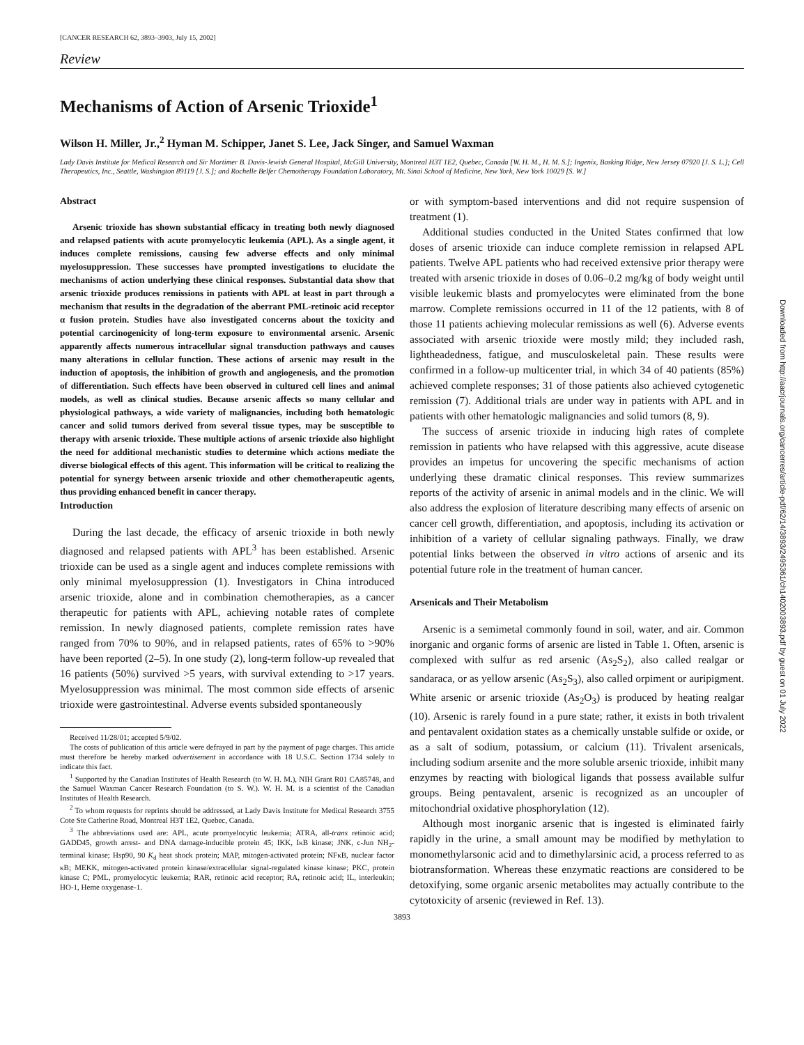[CANCER RESEARCH 62, 3893–3903, July 15, 2002]
Review
Mechanisms of Action of Arsenic Trioxide<sup>1</sup>
Wilson H. Miller, Jr.,<sup>2</sup> Hyman M. Schipper, Janet S. Lee, Jack Singer, and Samuel Waxman
Lady Davis Institute for Medical Research and Sir Mortimer B. Davis-Jewish General Hospital, McGill University, Montreal H3T 1E2, Quebec, Canada [W. H. M., H. M. S.]; Ingenix, Basking Ridge, New Jersey 07920 [J. S. L.]; Cell Therapeutics, Inc., Seattle, Washington 89119 [J. S.]; and Rochelle Belfer Chemotherapy Foundation Laboratory, Mt. Sinai School of Medicine, New York, New York 10029 [S. W.]
Abstract
Arsenic trioxide has shown substantial efficacy in treating both newly diagnosed and relapsed patients with acute promyelocytic leukemia (APL). As a single agent, it induces complete remissions, causing few adverse effects and only minimal myelosuppression. These successes have prompted investigations to elucidate the mechanisms of action underlying these clinical responses. Substantial data show that arsenic trioxide produces remissions in patients with APL at least in part through a mechanism that results in the degradation of the aberrant PML-retinoic acid receptor α fusion protein. Studies have also investigated concerns about the toxicity and potential carcinogenicity of long-term exposure to environmental arsenic. Arsenic apparently affects numerous intracellular signal transduction pathways and causes many alterations in cellular function. These actions of arsenic may result in the induction of apoptosis, the inhibition of growth and angiogenesis, and the promotion of differentiation. Such effects have been observed in cultured cell lines and animal models, as well as clinical studies. Because arsenic affects so many cellular and physiological pathways, a wide variety of malignancies, including both hematologic cancer and solid tumors derived from several tissue types, may be susceptible to therapy with arsenic trioxide. These multiple actions of arsenic trioxide also highlight the need for additional mechanistic studies to determine which actions mediate the diverse biological effects of this agent. This information will be critical to realizing the potential for synergy between arsenic trioxide and other chemotherapeutic agents, thus providing enhanced benefit in cancer therapy.
Introduction
During the last decade, the efficacy of arsenic trioxide in both newly diagnosed and relapsed patients with APL<sup>3</sup> has been established. Arsenic trioxide can be used as a single agent and induces complete remissions with only minimal myelosuppression (1). Investigators in China introduced arsenic trioxide, alone and in combination chemotherapies, as a cancer therapeutic for patients with APL, achieving notable rates of complete remission. In newly diagnosed patients, complete remission rates have ranged from 70% to 90%, and in relapsed patients, rates of 65% to >90% have been reported (2–5). In one study (2), long-term follow-up revealed that 16 patients (50%) survived >5 years, with survival extending to >17 years. Myelosuppression was minimal. The most common side effects of arsenic trioxide were gastrointestinal. Adverse events subsided spontaneously
Received 11/28/01; accepted 5/9/02.
The costs of publication of this article were defrayed in part by the payment of page charges. This article must therefore be hereby marked advertisement in accordance with 18 U.S.C. Section 1734 solely to indicate this fact.
<sup>1</sup> Supported by the Canadian Institutes of Health Research (to W. H. M.), NIH Grant R01 CA85748, and the Samuel Waxman Cancer Research Foundation (to S. W.). W. H. M. is a scientist of the Canadian Institutes of Health Research.
<sup>2</sup> To whom requests for reprints should be addressed, at Lady Davis Institute for Medical Research 3755 Cote Ste Catherine Road, Montreal H3T 1E2, Quebec, Canada.
<sup>3</sup> The abbreviations used are: APL, acute promyelocytic leukemia; ATRA, all-trans retinoic acid; GADD45, growth arrest- and DNA damage-inducible protein 45; IKK, IκB kinase; JNK, c-Jun NH<sub>2</sub>-terminal kinase; Hsp90, 90 K<sub>d</sub> heat shock protein; MAP, mitogen-activated protein; NFκB, nuclear factor κB; MEKK, mitogen-activated protein kinase/extracellular signal-regulated kinase kinase; PKC, protein kinase C; PML, promyelocytic leukemia; RAR, retinoic acid receptor; RA, retinoic acid; IL, interleukin; HO-1, Heme oxygenase-1.
or with symptom-based interventions and did not require suspension of treatment (1).
Additional studies conducted in the United States confirmed that low doses of arsenic trioxide can induce complete remission in relapsed APL patients. Twelve APL patients who had received extensive prior therapy were treated with arsenic trioxide in doses of 0.06–0.2 mg/kg of body weight until visible leukemic blasts and promyelocytes were eliminated from the bone marrow. Complete remissions occurred in 11 of the 12 patients, with 8 of those 11 patients achieving molecular remissions as well (6). Adverse events associated with arsenic trioxide were mostly mild; they included rash, lightheadedness, fatigue, and musculoskeletal pain. These results were confirmed in a follow-up multicenter trial, in which 34 of 40 patients (85%) achieved complete responses; 31 of those patients also achieved cytogenetic remission (7). Additional trials are under way in patients with APL and in patients with other hematologic malignancies and solid tumors (8, 9).
The success of arsenic trioxide in inducing high rates of complete remission in patients who have relapsed with this aggressive, acute disease provides an impetus for uncovering the specific mechanisms of action underlying these dramatic clinical responses. This review summarizes reports of the activity of arsenic in animal models and in the clinic. We will also address the explosion of literature describing many effects of arsenic on cancer cell growth, differentiation, and apoptosis, including its activation or inhibition of a variety of cellular signaling pathways. Finally, we draw potential links between the observed in vitro actions of arsenic and its potential future role in the treatment of human cancer.
Arsenicals and Their Metabolism
Arsenic is a semimetal commonly found in soil, water, and air. Common inorganic and organic forms of arsenic are listed in Table 1. Often, arsenic is complexed with sulfur as red arsenic (As<sub>2</sub>S<sub>2</sub>), also called realgar or sandaraca, or as yellow arsenic (As<sub>2</sub>S<sub>3</sub>), also called orpiment or auripigment. White arsenic or arsenic trioxide (As<sub>2</sub>O<sub>3</sub>) is produced by heating realgar (10). Arsenic is rarely found in a pure state; rather, it exists in both trivalent and pentavalent oxidation states as a chemically unstable sulfide or oxide, or as a salt of sodium, potassium, or calcium (11). Trivalent arsenicals, including sodium arsenite and the more soluble arsenic trioxide, inhibit many enzymes by reacting with biological ligands that possess available sulfur groups. Being pentavalent, arsenic is recognized as an uncoupler of mitochondrial oxidative phosphorylation (12).
Although most inorganic arsenic that is ingested is eliminated fairly rapidly in the urine, a small amount may be modified by methylation to monomethylarsonic acid and to dimethylarsinic acid, a process referred to as biotransformation. Whereas these enzymatic reactions are considered to be detoxifying, some organic arsenic metabolites may actually contribute to the cytotoxicity of arsenic (reviewed in Ref. 13).
3893
Downloaded from http://aacrjournals.org/cancerres/article-pdf/62/14/3893/2495361/ch1402003893.pdf by guest on 01 July 2022